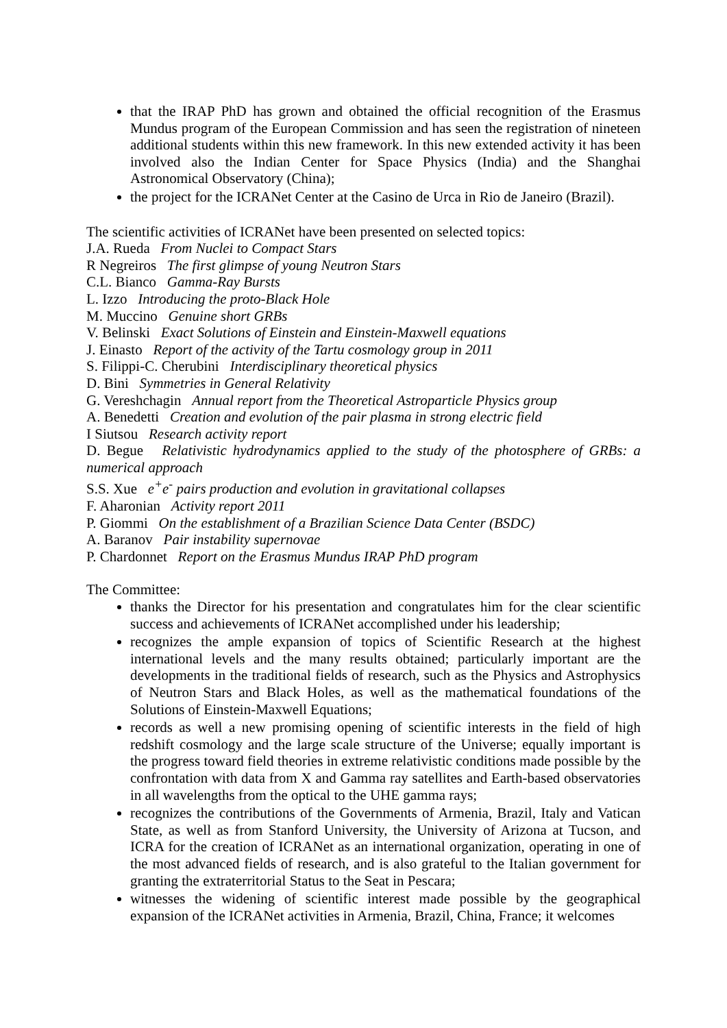that the IRAP PhD has grown and obtained the official recognition of the Erasmus Mundus program of the European Commission and has seen the registration of nineteen additional students within this new framework. In this new extended activity it has been involved also the Indian Center for Space Physics (India) and the Shanghai Astronomical Observatory (China);
the project for the ICRANet Center at the Casino de Urca in Rio de Janeiro (Brazil).
The scientific activities of ICRANet have been presented on selected topics:
J.A. Rueda From Nuclei to Compact Stars
R Negreiros The first glimpse of young Neutron Stars
C.L. Bianco Gamma-Ray Bursts
L. Izzo Introducing the proto-Black Hole
M. Muccino Genuine short GRBs
V. Belinski Exact Solutions of Einstein and Einstein-Maxwell equations
J. Einasto Report of the activity of the Tartu cosmology group in 2011
S. Filippi-C. Cherubini Interdisciplinary theoretical physics
D. Bini Symmetries in General Relativity
G. Vereshchagin Annual report from the Theoretical Astroparticle Physics group
A. Benedetti Creation and evolution of the pair plasma in strong electric field
I Siutsou Research activity report
D. Begue Relativistic hydrodynamics applied to the study of the photosphere of GRBs: a numerical approach
S.S. Xue e<sup>+</sup>e<sup>-</sup> pairs production and evolution in gravitational collapses
F. Aharonian Activity report 2011
P. Giommi On the establishment of a Brazilian Science Data Center (BSDC)
A. Baranov Pair instability supernovae
P. Chardonnet Report on the Erasmus Mundus IRAP PhD program
The Committee:
thanks the Director for his presentation and congratulates him for the clear scientific success and achievements of ICRANet accomplished under his leadership;
recognizes the ample expansion of topics of Scientific Research at the highest international levels and the many results obtained; particularly important are the developments in the traditional fields of research, such as the Physics and Astrophysics of Neutron Stars and Black Holes, as well as the mathematical foundations of the Solutions of Einstein-Maxwell Equations;
records as well a new promising opening of scientific interests in the field of high redshift cosmology and the large scale structure of the Universe; equally important is the progress toward field theories in extreme relativistic conditions made possible by the confrontation with data from X and Gamma ray satellites and Earth-based observatories in all wavelengths from the optical to the UHE gamma rays;
recognizes the contributions of the Governments of Armenia, Brazil, Italy and Vatican State, as well as from Stanford University, the University of Arizona at Tucson, and ICRA for the creation of ICRANet as an international organization, operating in one of the most advanced fields of research, and is also grateful to the Italian government for granting the extraterritorial Status to the Seat in Pescara;
witnesses the widening of scientific interest made possible by the geographical expansion of the ICRANet activities in Armenia, Brazil, China, France; it welcomes